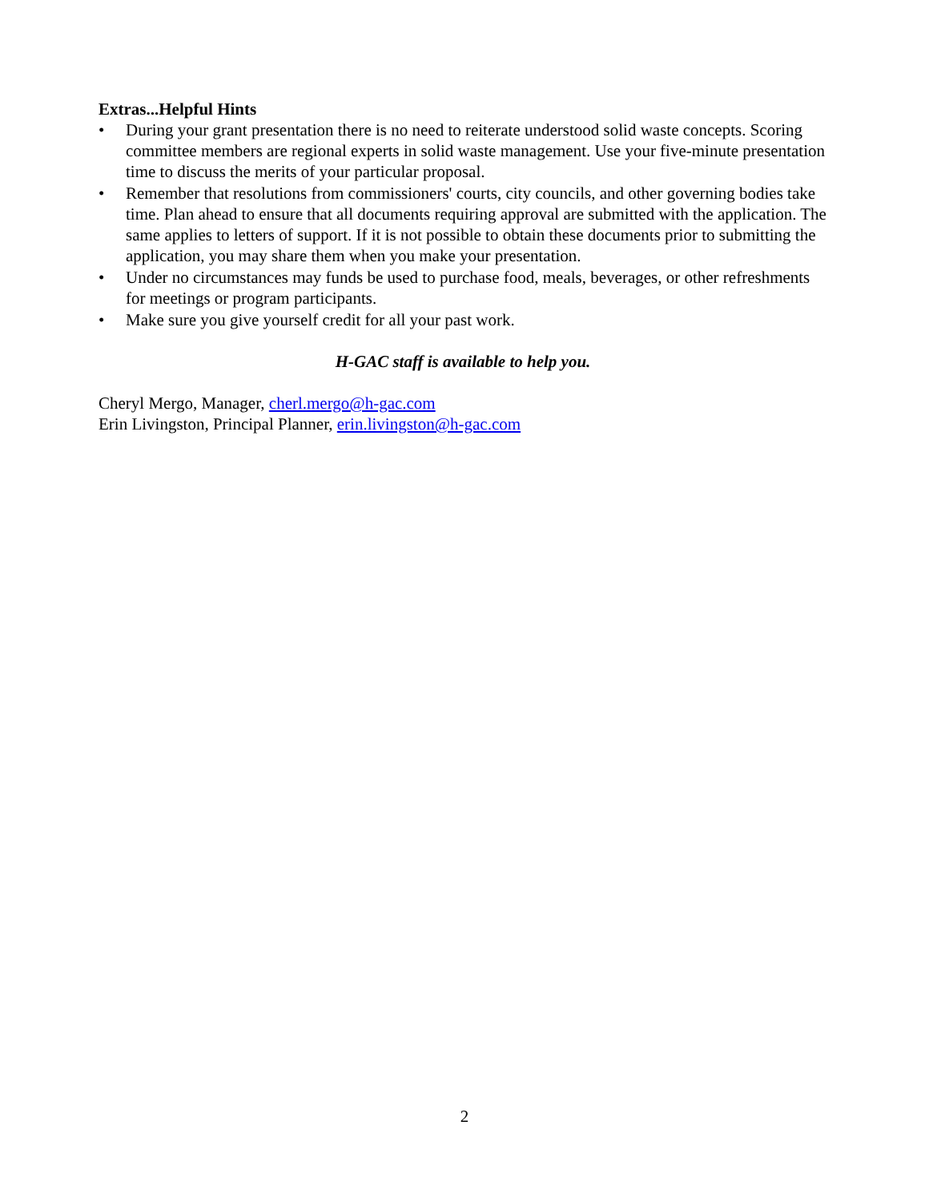Extras...Helpful Hints
• During your grant presentation there is no need to reiterate understood solid waste concepts. Scoring committee members are regional experts in solid waste management. Use your five-minute presentation time to discuss the merits of your particular proposal.
• Remember that resolutions from commissioners' courts, city councils, and other governing bodies take time. Plan ahead to ensure that all documents requiring approval are submitted with the application. The same applies to letters of support. If it is not possible to obtain these documents prior to submitting the application, you may share them when you make your presentation.
• Under no circumstances may funds be used to purchase food, meals, beverages, or other refreshments for meetings or program participants.
• Make sure you give yourself credit for all your past work.
H-GAC staff is available to help you.
Cheryl Mergo, Manager, cherl.mergo@h-gac.com
Erin Livingston, Principal Planner, erin.livingston@h-gac.com
2